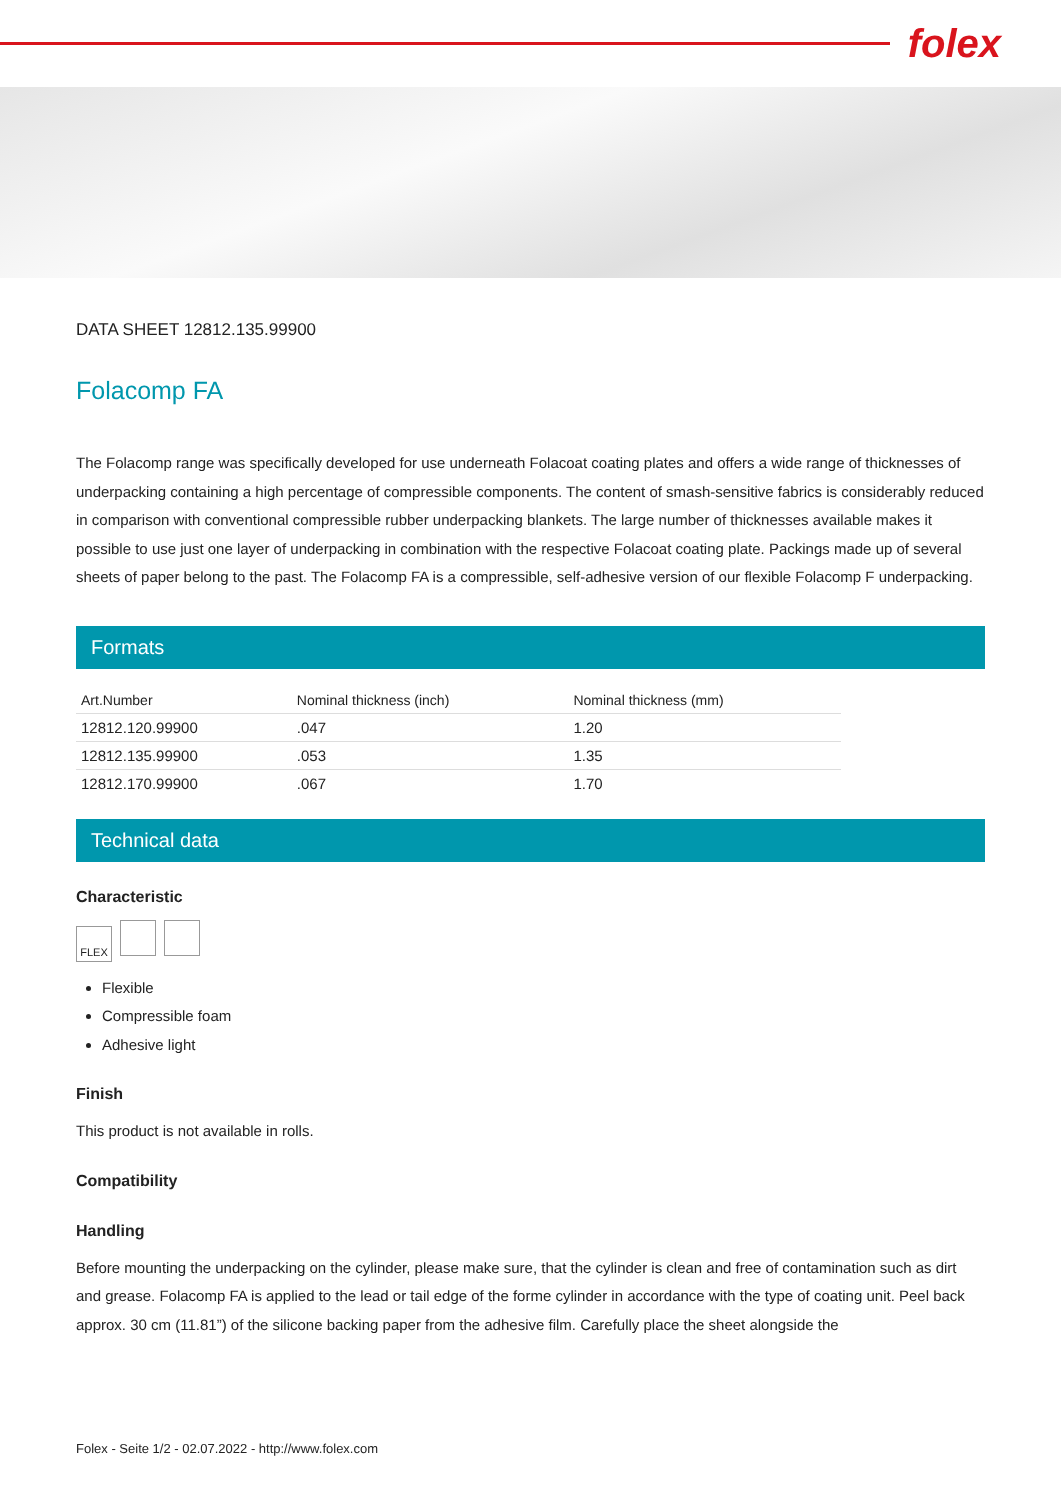folex
DATA SHEET 12812.135.99900
Folacomp FA
The Folacomp range was specifically developed for use underneath Folacoat coating plates and offers a wide range of thicknesses of underpacking containing a high percentage of compressible components. The content of smash-sensitive fabrics is considerably reduced in comparison with conventional compressible rubber underpacking blankets. The large number of thicknesses available makes it possible to use just one layer of underpacking in combination with the respective Folacoat coating plate. Packings made up of several sheets of paper belong to the past. The Folacomp FA is a compressible, self-adhesive version of our flexible Folacomp F underpacking.
Formats
| Art.Number | Nominal thickness (inch) | Nominal thickness (mm) |
| --- | --- | --- |
| 12812.120.99900 | .047 | 1.20 |
| 12812.135.99900 | .053 | 1.35 |
| 12812.170.99900 | .067 | 1.70 |
Technical data
Characteristic
FLEX
Flexible
Compressible foam
Adhesive light
Finish
This product is not available in rolls.
Compatibility
Handling
Before mounting the underpacking on the cylinder, please make sure, that the cylinder is clean and free of contamination such as dirt and grease. Folacomp FA is applied to the lead or tail edge of the forme cylinder in accordance with the type of coating unit. Peel back approx. 30 cm (11.81”) of the silicone backing paper from the adhesive film. Carefully place the sheet alongside the
Folex - Seite 1/2 - 02.07.2022 - http://www.folex.com